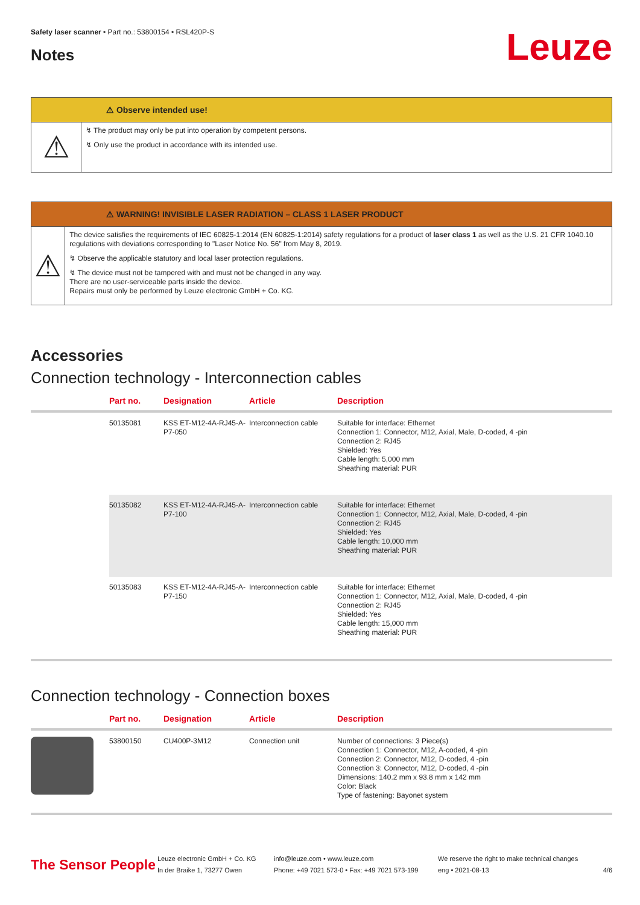Safety laser scanner • Part no.: 53800154 • RSL420P-S
Notes
Leuze
⚠ Observe intended use!
⚠
↯ The product may only be put into operation by competent persons.
↯ Only use the product in accordance with its intended use.
⚠ WARNING! INVISIBLE LASER RADIATION – CLASS 1 LASER PRODUCT
⚠
The device satisfies the requirements of IEC 60825-1:2014 (EN 60825-1:2014) safety regulations for a product of laser class 1 as well as the U.S. 21 CFR 1040.10 regulations with deviations corresponding to "Laser Notice No. 56" from May 8, 2019.
↯ Observe the applicable statutory and local laser protection regulations.
↯ The device must not be tampered with and must not be changed in any way.
There are no user-serviceable parts inside the device.
Repairs must only be performed by Leuze electronic GmbH + Co. KG.
Accessories
Connection technology - Interconnection cables
| | Part no. | Designation | Article | Description |
| --- | --- | --- | --- | --- |
| | 50135081 | KSS ET-M12-4A-RJ45-A-P7-050 | Interconnection cable | Suitable for interface: Ethernet Connection 1: Connector, M12, Axial, Male, D-coded, 4 -pin Connection 2: RJ45 Shielded: Yes Cable length: 5,000 mm Sheathing material: PUR |
| | 50135082 | KSS ET-M12-4A-RJ45-A-P7-100 | Interconnection cable | Suitable for interface: Ethernet Connection 1: Connector, M12, Axial, Male, D-coded, 4 -pin Connection 2: RJ45 Shielded: Yes Cable length: 10,000 mm Sheathing material: PUR |
| | 50135083 | KSS ET-M12-4A-RJ45-A-P7-150 | Interconnection cable | Suitable for interface: Ethernet Connection 1: Connector, M12, Axial, Male, D-coded, 4 -pin Connection 2: RJ45 Shielded: Yes Cable length: 15,000 mm Sheathing material: PUR |
Connection technology - Connection boxes
| | Part no. | Designation | Article | Description |
| --- | --- | --- | --- | --- |
| | 53800150 | CU400P-3M12 | Connection unit | Number of connections: 3 Piece(s) Connection 1: Connector, M12, A-coded, 4 -pin Connection 2: Connector, M12, D-coded, 4 -pin Connection 3: Connector, M12, D-coded, 4 -pin Dimensions: 140.2 mm x 93.8 mm x 142 mm Color: Black Type of fastening: Bayonet system |
The Sensor People
Leuze electronic GmbH + Co. KG
In der Braike 1, 73277 Owen
info@leuze.com • www.leuze.com
Phone: +49 7021 573-0 • Fax: +49 7021 573-199
We reserve the right to make technical changes
eng • 2021-08-13
4/6